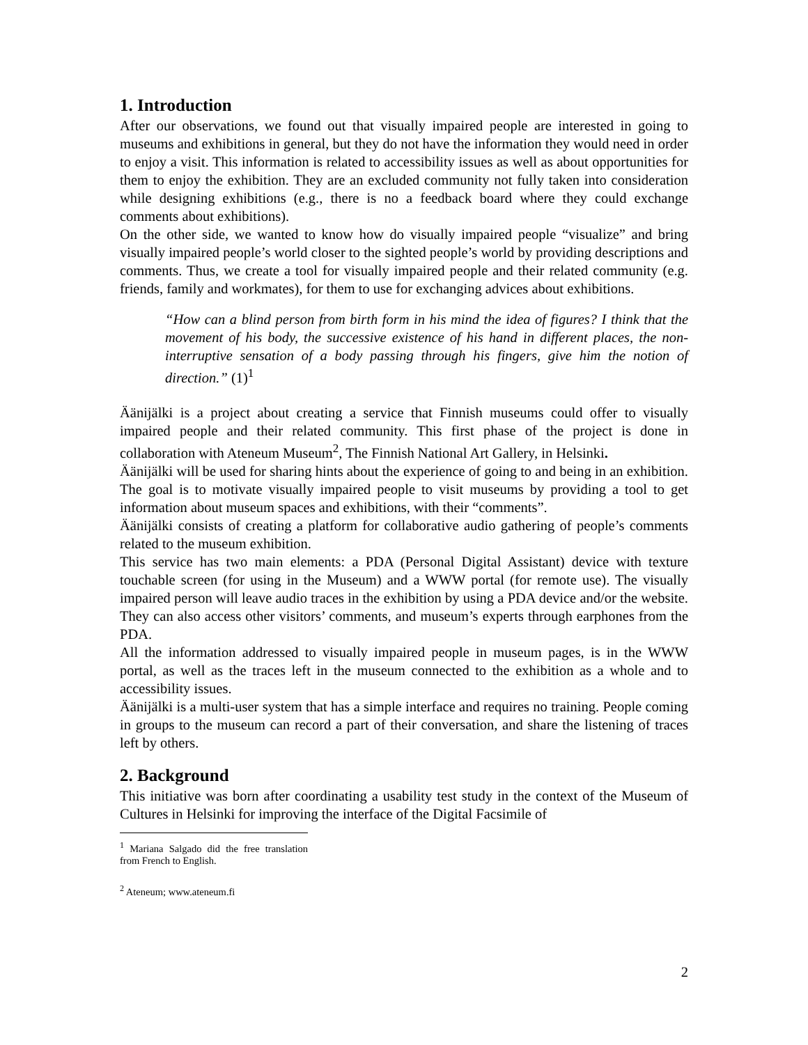1. Introduction
After our observations, we found out that visually impaired people are interested in going to museums and exhibitions in general, but they do not have the information they would need in order to enjoy a visit. This information is related to accessibility issues as well as about opportunities for them to enjoy the exhibition. They are an excluded community not fully taken into consideration while designing exhibitions (e.g., there is no a feedback board where they could exchange comments about exhibitions).
On the other side, we wanted to know how do visually impaired people “visualize” and bring visually impaired people’s world closer to the sighted people’s world by providing descriptions and comments. Thus, we create a tool for visually impaired people and their related community (e.g. friends, family and workmates), for them to use for exchanging advices about exhibitions.
“How can a blind person from birth form in his mind the idea of figures? I think that the movement of his body, the successive existence of his hand in different places, the non-interruptive sensation of a body passing through his fingers, give him the notion of direction.” (1)<sup>1</sup>
Äänijälki is a project about creating a service that Finnish museums could offer to visually impaired people and their related community. This first phase of the project is done in collaboration with Ateneum Museum<sup>2</sup>, The Finnish National Art Gallery, in Helsinki.
Äänijälki will be used for sharing hints about the experience of going to and being in an exhibition. The goal is to motivate visually impaired people to visit museums by providing a tool to get information about museum spaces and exhibitions, with their “comments”.
Äänijälki consists of creating a platform for collaborative audio gathering of people’s comments related to the museum exhibition.
This service has two main elements: a PDA (Personal Digital Assistant) device with texture touchable screen (for using in the Museum) and a WWW portal (for remote use). The visually impaired person will leave audio traces in the exhibition by using a PDA device and/or the website. They can also access other visitors’ comments, and museum’s experts through earphones from the PDA.
All the information addressed to visually impaired people in museum pages, is in the WWW portal, as well as the traces left in the museum connected to the exhibition as a whole and to accessibility issues.
Äänijälki is a multi-user system that has a simple interface and requires no training. People coming in groups to the museum can record a part of their conversation, and share the listening of traces left by others.
2. Background
This initiative was born after coordinating a usability test study in the context of the Museum of Cultures in Helsinki for improving the interface of the Digital Facsimile of
<sup>1</sup> Mariana Salgado did the free translation from French to English.
<sup>2</sup> Ateneum; www.ateneum.fi
2